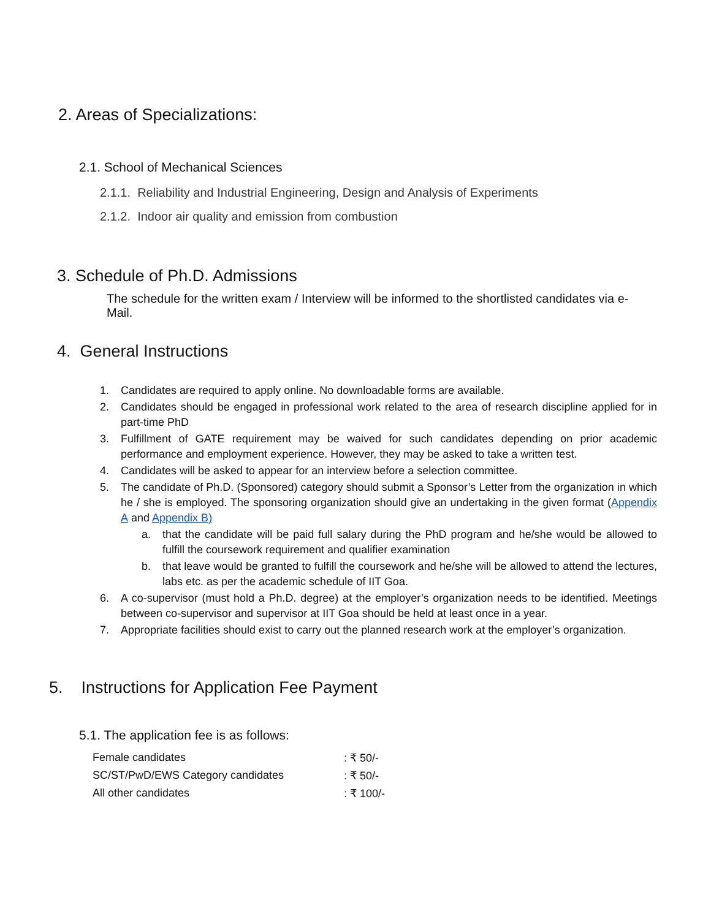2. Areas of Specializations:
2.1. School of Mechanical Sciences
2.1.1. Reliability and Industrial Engineering, Design and Analysis of Experiments
2.1.2. Indoor air quality and emission from combustion
3. Schedule of Ph.D. Admissions
The schedule for the written exam / Interview will be informed to the shortlisted candidates via e-Mail.
4. General Instructions
1. Candidates are required to apply online. No downloadable forms are available.
2. Candidates should be engaged in professional work related to the area of research discipline applied for in part-time PhD
3. Fulfillment of GATE requirement may be waived for such candidates depending on prior academic performance and employment experience. However, they may be asked to take a written test.
4. Candidates will be asked to appear for an interview before a selection committee.
5. The candidate of Ph.D. (Sponsored) category should submit a Sponsor’s Letter from the organization in which he / she is employed. The sponsoring organization should give an undertaking in the given format (Appendix A and Appendix B)
a. that the candidate will be paid full salary during the PhD program and he/she would be allowed to fulfill the coursework requirement and qualifier examination
b. that leave would be granted to fulfill the coursework and he/she will be allowed to attend the lectures, labs etc. as per the academic schedule of IIT Goa.
6. A co-supervisor (must hold a Ph.D. degree) at the employer’s organization needs to be identified. Meetings between co-supervisor and supervisor at IIT Goa should be held at least once in a year.
7. Appropriate facilities should exist to carry out the planned research work at the employer’s organization.
5. Instructions for Application Fee Payment
5.1. The application fee is as follows:
| Female candidates | : ₹ 50/- |
| SC/ST/PwD/EWS Category candidates | : ₹ 50/- |
| All other candidates | : ₹ 100/- |